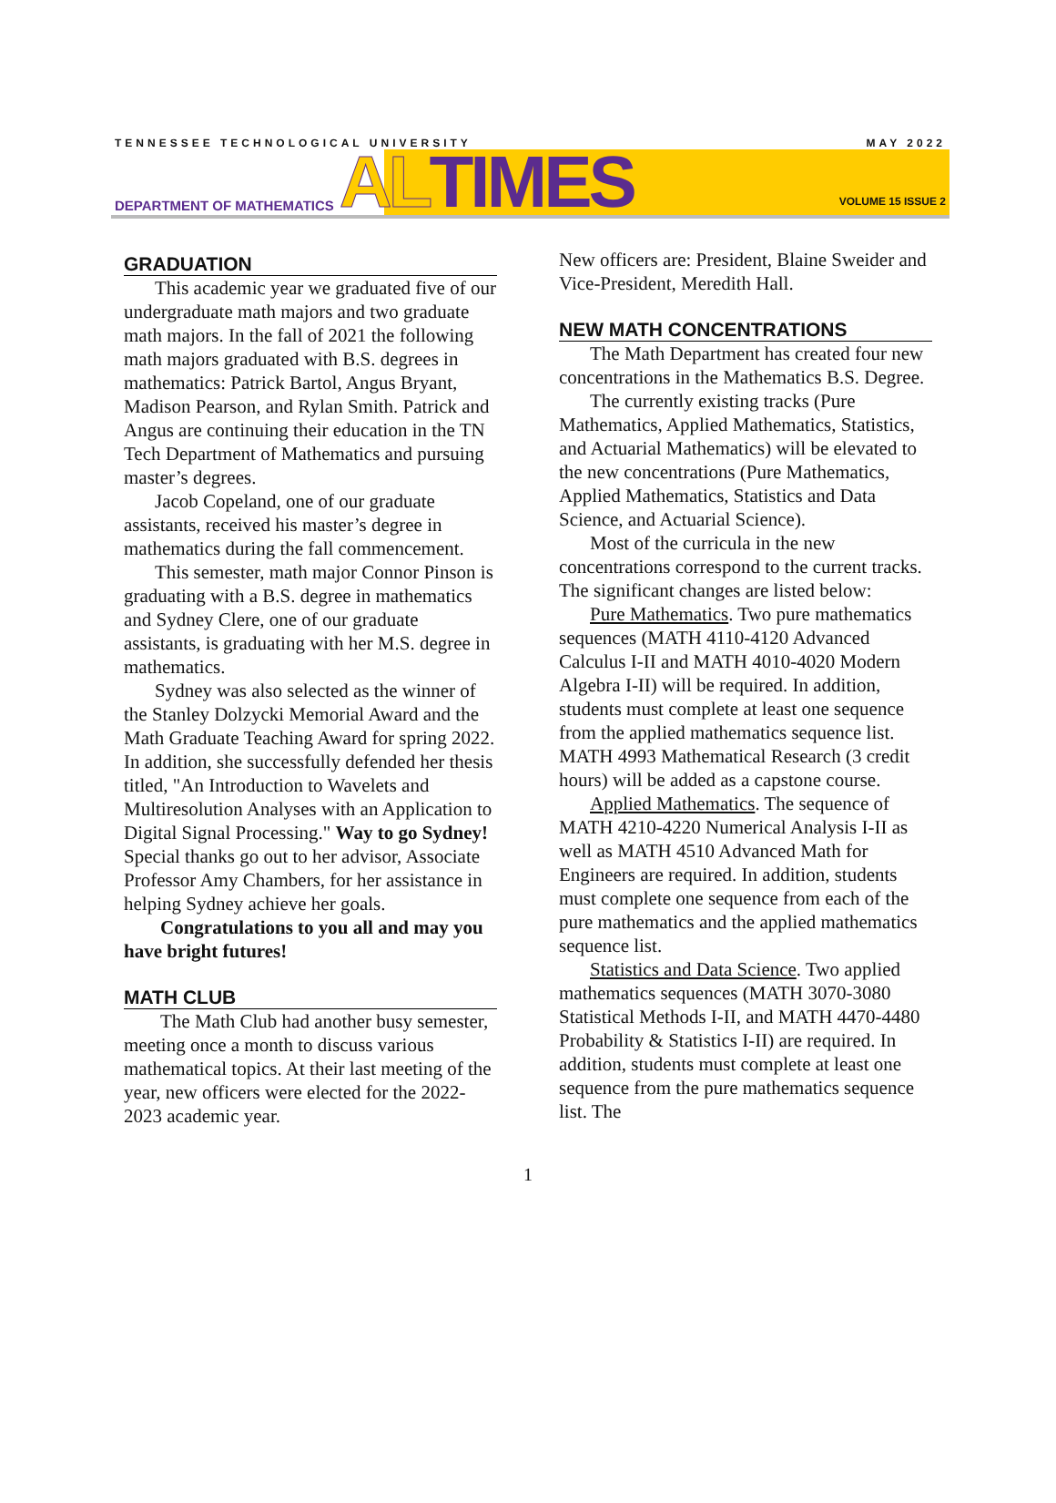TENNESSEE TECHNOLOGICAL UNIVERSITY MAY 2022
DEPARTMENT OF MATHEMATICS AL TIMES
VOLUME 15 ISSUE 2
GRADUATION
This academic year we graduated five of our undergraduate math majors and two graduate math majors. In the fall of 2021 the following math majors graduated with B.S. degrees in mathematics: Patrick Bartol, Angus Bryant, Madison Pearson, and Rylan Smith. Patrick and Angus are continuing their education in the TN Tech Department of Mathematics and pursuing master’s degrees.
Jacob Copeland, one of our graduate assistants, received his master’s degree in mathematics during the fall commencement.
This semester, math major Connor Pinson is graduating with a B.S. degree in mathematics and Sydney Clere, one of our graduate assistants, is graduating with her M.S. degree in mathematics.
Sydney was also selected as the winner of the Stanley Dolzycki Memorial Award and the Math Graduate Teaching Award for spring 2022. In addition, she successfully defended her thesis titled, "An Introduction to Wavelets and Multiresolution Analyses with an Application to Digital Signal Processing." Way to go Sydney! Special thanks go out to her advisor, Associate Professor Amy Chambers, for her assistance in helping Sydney achieve her goals.
Congratulations to you all and may you have bright futures!
MATH CLUB
The Math Club had another busy semester, meeting once a month to discuss various mathematical topics. At their last meeting of the year, new officers were elected for the 2022-2023 academic year.
New officers are: President, Blaine Sweider and Vice-President, Meredith Hall.
NEW MATH CONCENTRATIONS
The Math Department has created four new concentrations in the Mathematics B.S. Degree.
The currently existing tracks (Pure Mathematics, Applied Mathematics, Statistics, and Actuarial Mathematics) will be elevated to the new concentrations (Pure Mathematics, Applied Mathematics, Statistics and Data Science, and Actuarial Science).
Most of the curricula in the new concentrations correspond to the current tracks. The significant changes are listed below:
Pure Mathematics. Two pure mathematics sequences (MATH 4110-4120 Advanced Calculus I-II and MATH 4010-4020 Modern Algebra I-II) will be required. In addition, students must complete at least one sequence from the applied mathematics sequence list. MATH 4993 Mathematical Research (3 credit hours) will be added as a capstone course.
Applied Mathematics. The sequence of MATH 4210-4220 Numerical Analysis I-II as well as MATH 4510 Advanced Math for Engineers are required. In addition, students must complete one sequence from each of the pure mathematics and the applied mathematics sequence list.
Statistics and Data Science. Two applied mathematics sequences (MATH 3070-3080 Statistical Methods I-II, and MATH 4470-4480 Probability & Statistics I-II) are required. In addition, students must complete at least one sequence from the pure mathematics sequence list. The
1